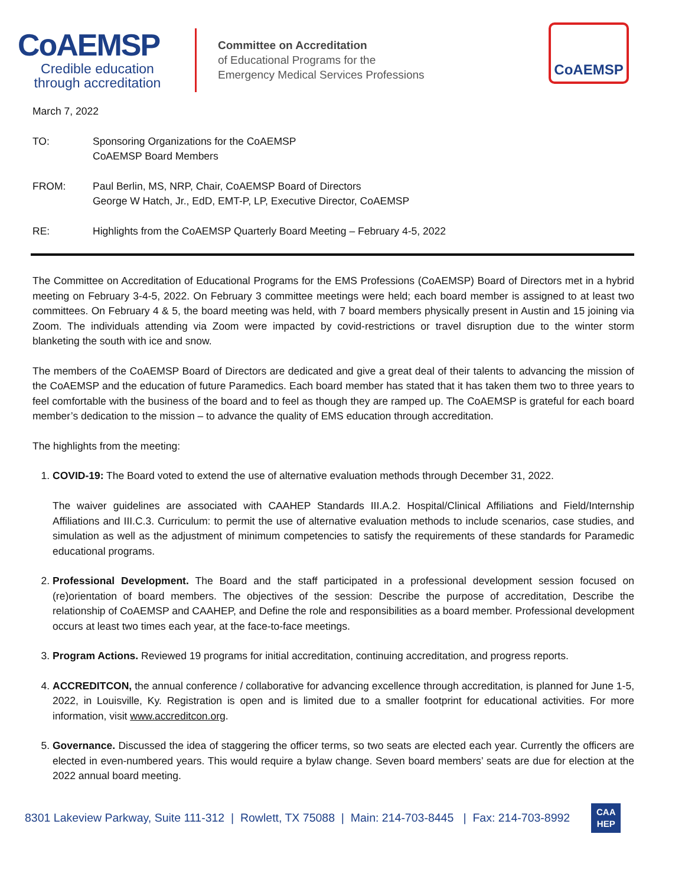CoAEMSP
Credible education
through accreditation
Committee on Accreditation
of Educational Programs for the
Emergency Medical Services Professions
CoAEMSP
March 7, 2022
TO: Sponsoring Organizations for the CoAEMSP
CoAEMSP Board Members
FROM: Paul Berlin, MS, NRP, Chair, CoAEMSP Board of Directors
George W Hatch, Jr., EdD, EMT-P, LP, Executive Director, CoAEMSP
RE: Highlights from the CoAEMSP Quarterly Board Meeting – February 4-5, 2022
The Committee on Accreditation of Educational Programs for the EMS Professions (CoAEMSP) Board of Directors met in a hybrid meeting on February 3-4-5, 2022. On February 3 committee meetings were held; each board member is assigned to at least two committees. On February 4 & 5, the board meeting was held, with 7 board members physically present in Austin and 15 joining via Zoom. The individuals attending via Zoom were impacted by covid-restrictions or travel disruption due to the winter storm blanketing the south with ice and snow.
The members of the CoAEMSP Board of Directors are dedicated and give a great deal of their talents to advancing the mission of the CoAEMSP and the education of future Paramedics. Each board member has stated that it has taken them two to three years to feel comfortable with the business of the board and to feel as though they are ramped up. The CoAEMSP is grateful for each board member’s dedication to the mission – to advance the quality of EMS education through accreditation.
The highlights from the meeting:
1. COVID-19: The Board voted to extend the use of alternative evaluation methods through December 31, 2022.
The waiver guidelines are associated with CAAHEP Standards III.A.2. Hospital/Clinical Affiliations and Field/Internship Affiliations and III.C.3. Curriculum: to permit the use of alternative evaluation methods to include scenarios, case studies, and simulation as well as the adjustment of minimum competencies to satisfy the requirements of these standards for Paramedic educational programs.
2. Professional Development. The Board and the staff participated in a professional development session focused on (re)orientation of board members. The objectives of the session: Describe the purpose of accreditation, Describe the relationship of CoAEMSP and CAAHEP, and Define the role and responsibilities as a board member. Professional development occurs at least two times each year, at the face-to-face meetings.
3. Program Actions. Reviewed 19 programs for initial accreditation, continuing accreditation, and progress reports.
4. ACCREDITCON, the annual conference / collaborative for advancing excellence through accreditation, is planned for June 1-5, 2022, in Louisville, Ky. Registration is open and is limited due to a smaller footprint for educational activities. For more information, visit www.accreditcon.org.
5. Governance. Discussed the idea of staggering the officer terms, so two seats are elected each year. Currently the officers are elected in even-numbered years. This would require a bylaw change. Seven board members’ seats are due for election at the 2022 annual board meeting.
8301 Lakeview Parkway, Suite 111-312 | Rowlett, TX 75088 | Main: 214-703-8445 | Fax: 214-703-8992
CAA
HEP